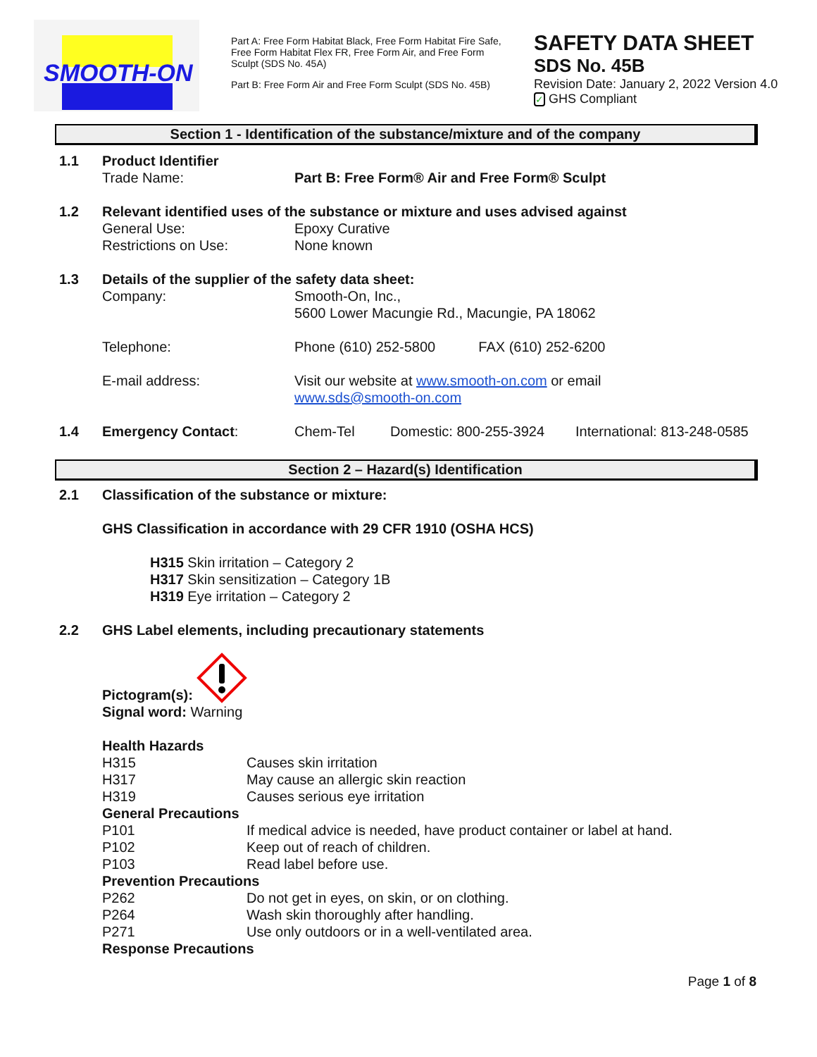SMOOTH-ON
Part A: Free Form Habitat Black, Free Form Habitat Fire Safe, Free Form Habitat Flex FR, Free Form Air, and Free Form Sculpt (SDS No. 45A)
Part B: Free Form Air and Free Form Sculpt (SDS No. 45B)
SAFETY DATA SHEET
SDS No. 45B
Revision Date: January 2, 2022 Version 4.0
✓ GHS Compliant
Section 1 - Identification of the substance/mixture and of the company
| 1.1 | Product Identifier | | | |
| | Trade Name: | Part B: Free Form® Air and Free Form® Sculpt | | |
| 1.2 | Relevant identified uses of the substance or mixture and uses advised against | | | |
| | General Use: | Epoxy Curative | | |
| | Restrictions on Use: | None known | | |
| 1.3 | Details of the supplier of the safety data sheet: | | | |
| | Company: | Smooth-On, Inc., 5600 Lower Macungie Rd., Macungie, PA 18062 | | |
| | Telephone: | Phone (610) 252-5800 FAX (610) 252-6200 | | |
| | E-mail address: | Visit our website at www.smooth-on.com or email www.sds@smooth-on.com | | |
| 1.4 | Emergency Contact : | Chem-Tel | Domestic: 800-255-3924 | International: 813-248-0585 |
Section 2 – Hazard(s) Identification
| 2.1 | Classification of the substance or mixture: |
| | GHS Classification in accordance with 29 CFR 1910 (OSHA HCS) |
| | H315 Skin irritation – Category 2 H317 Skin sensitization – Category 1B H319 Eye irritation – Category 2 |
| 2.2 | GHS Label elements, including precautionary statements |
| | Pictogram(s): Signal word: Warning |
| Health Hazards | |
| H315 | Causes skin irritation |
| H317 | May cause an allergic skin reaction |
| H319 | Causes serious eye irritation |
| General Precautions | |
| P101 | If medical advice is needed, have product container or label at hand. |
| P102 | Keep out of reach of children. |
| P103 | Read label before use. |
| Prevention Precautions | |
| P262 | Do not get in eyes, on skin, or on clothing. |
| P264 | Wash skin thoroughly after handling. |
| P271 | Use only outdoors or in a well-ventilated area. |
| Response Precautions | |
Page 1 of 8